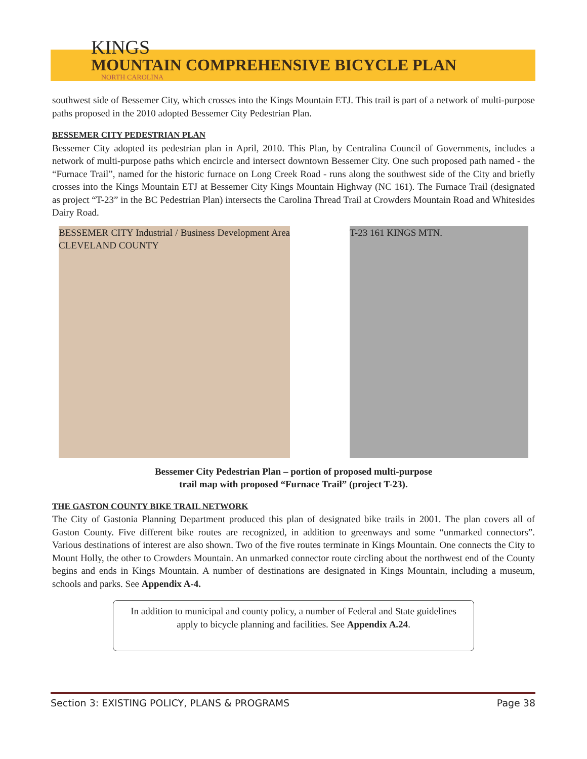KINGS
MOUNTAIN COMPREHENSIVE BICYCLE PLAN
NORTH CAROLINA
southwest side of Bessemer City, which crosses into the Kings Mountain ETJ. This trail is part of a network of multi-purpose paths proposed in the 2010 adopted Bessemer City Pedestrian Plan.
BESSEMER CITY PEDESTRIAN PLAN
Bessemer City adopted its pedestrian plan in April, 2010. This Plan, by Centralina Council of Governments, includes a network of multi-purpose paths which encircle and intersect downtown Bessemer City. One such proposed path named - the “Furnace Trail”, named for the historic furnace on Long Creek Road - runs along the southwest side of the City and briefly crosses into the Kings Mountain ETJ at Bessemer City Kings Mountain Highway (NC 161). The Furnace Trail (designated as project “T-23” in the BC Pedestrian Plan) intersects the Carolina Thread Trail at Crowders Mountain Road and Whitesides Dairy Road.
BESSEMER CITY Industrial / Business Development Area CLEVELAND COUNTY
T-23 161 KINGS MTN.
Bessemer City Pedestrian Plan – portion of proposed multi-purpose
trail map with proposed “Furnace Trail” (project T-23).
THE GASTON COUNTY BIKE TRAIL NETWORK
The City of Gastonia Planning Department produced this plan of designated bike trails in 2001. The plan covers all of Gaston County. Five different bike routes are recognized, in addition to greenways and some “unmarked connectors”. Various destinations of interest are also shown. Two of the five routes terminate in Kings Mountain. One connects the City to Mount Holly, the other to Crowders Mountain. An unmarked connector route circling about the northwest end of the County begins and ends in Kings Mountain. A number of destinations are designated in Kings Mountain, including a museum, schools and parks. See Appendix A-4.
In addition to municipal and county policy, a number of Federal and State guidelines apply to bicycle planning and facilities. See Appendix A.24.
Section 3: EXISTING POLICY, PLANS & PROGRAMS Page 38